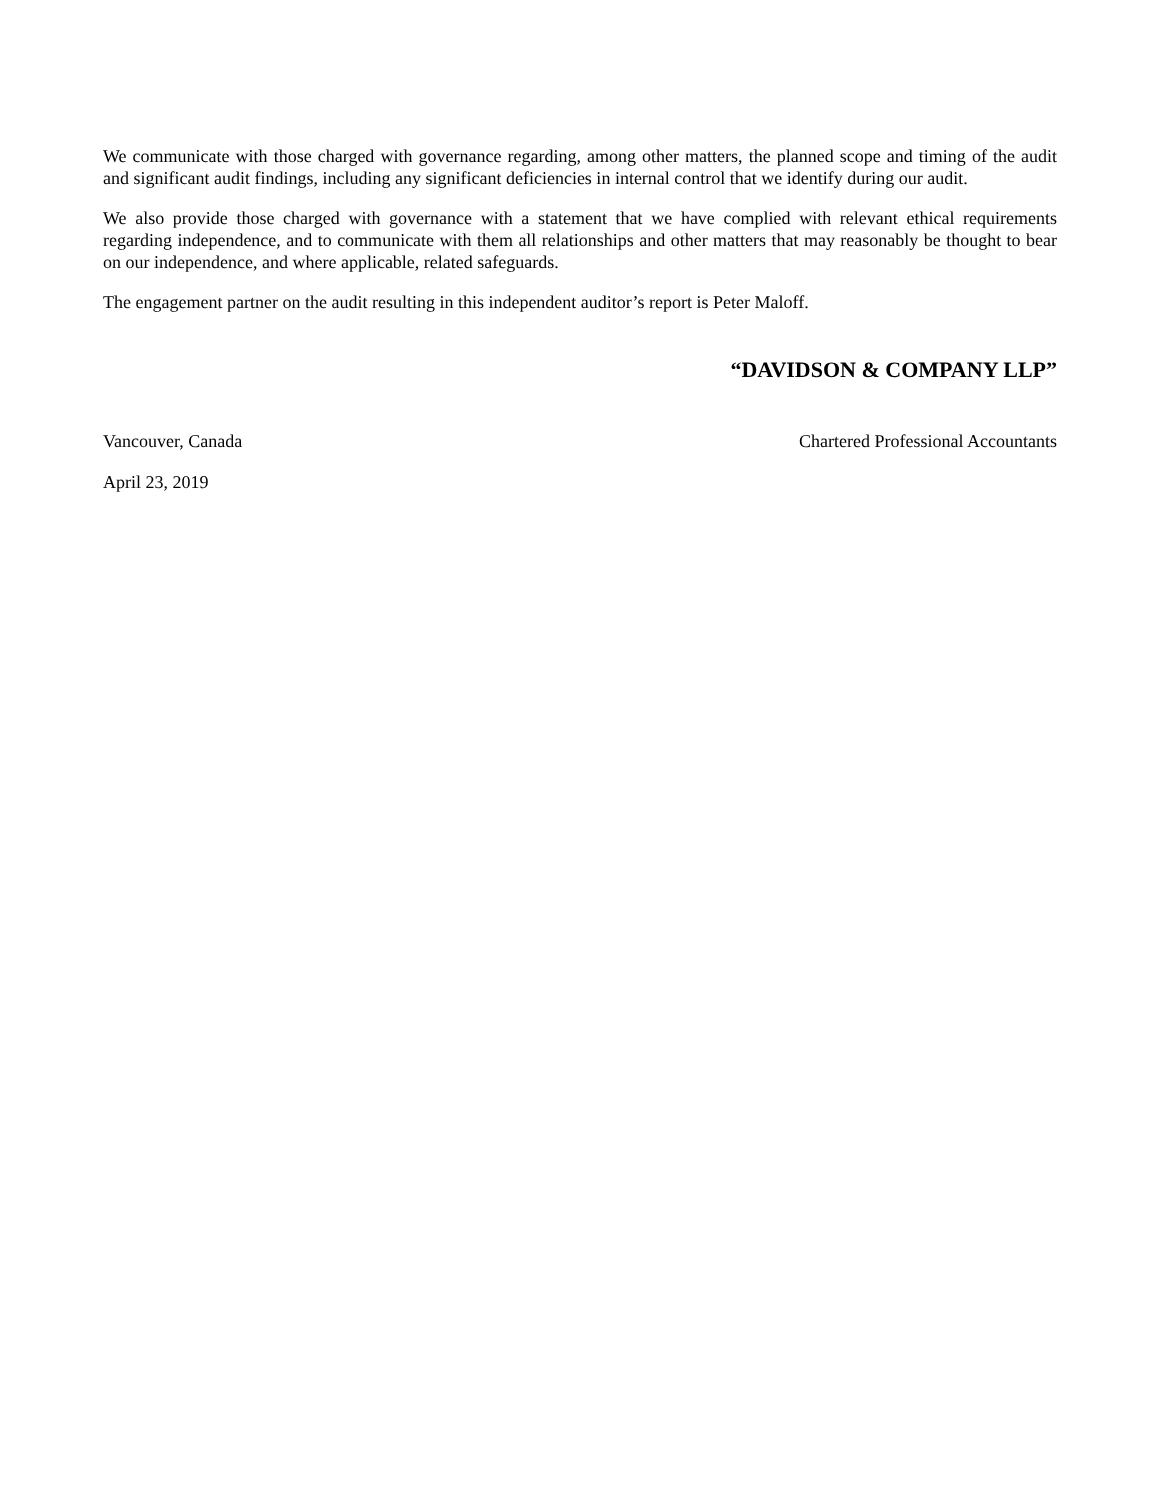We communicate with those charged with governance regarding, among other matters, the planned scope and timing of the audit and significant audit findings, including any significant deficiencies in internal control that we identify during our audit.
We also provide those charged with governance with a statement that we have complied with relevant ethical requirements regarding independence, and to communicate with them all relationships and other matters that may reasonably be thought to bear on our independence, and where applicable, related safeguards.
The engagement partner on the audit resulting in this independent auditor’s report is Peter Maloff.
“DAVIDSON & COMPANY LLP”
Vancouver, Canada Chartered Professional Accountants
April 23, 2019